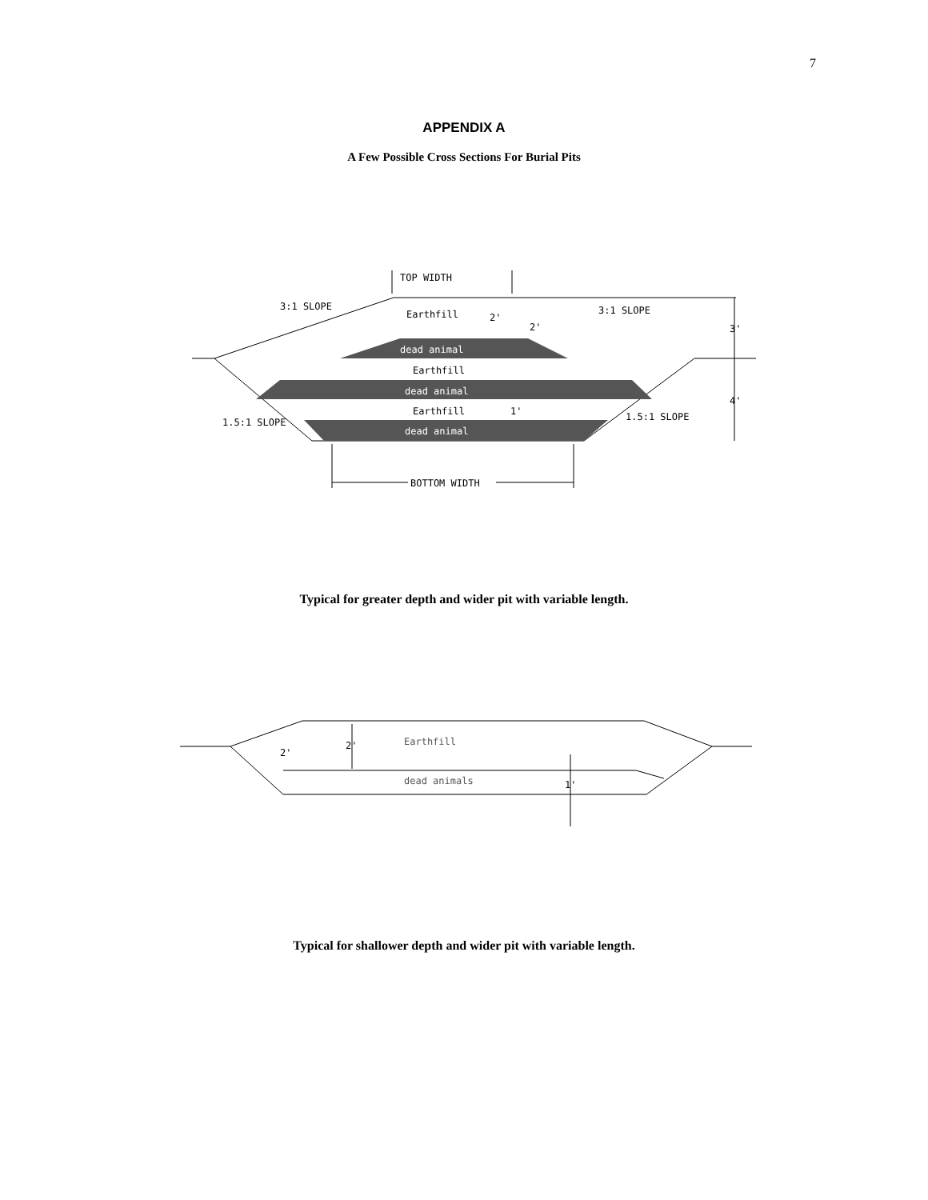7
APPENDIX A
A Few Possible Cross Sections For Burial Pits
TOP WIDTH
3:1 SLOPE
3:1 SLOPE
Earthfill
2'
2'
3'
dead animal
Earthfill
dead animal
4'
Earthfill
1'
1.5:1 SLOPE
1.5:1 SLOPE
dead animal
BOTTOM WIDTH
Typical for greater depth and wider pit with variable length.
2'
2'
Earthfill
dead animals
1'
Typical for shallower depth and wider pit with variable length.